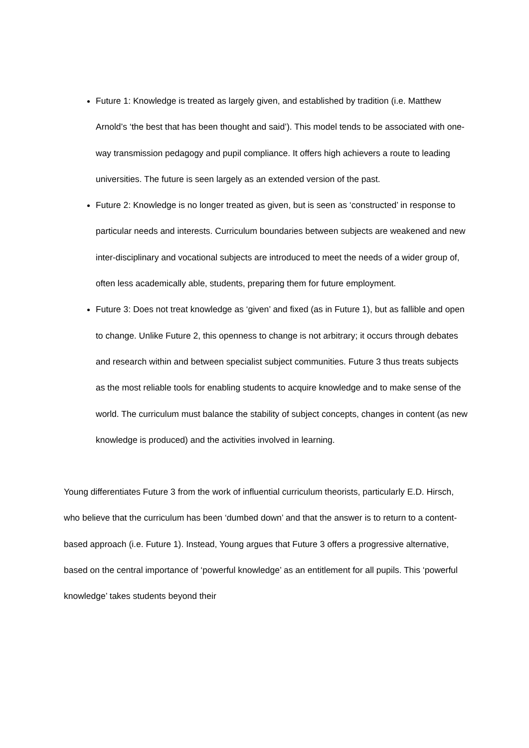Future 1: Knowledge is treated as largely given, and established by tradition (i.e. Matthew Arnold’s ‘the best that has been thought and said’). This model tends to be associated with one-way transmission pedagogy and pupil compliance. It offers high achievers a route to leading universities. The future is seen largely as an extended version of the past.
Future 2: Knowledge is no longer treated as given, but is seen as ‘constructed’ in response to particular needs and interests. Curriculum boundaries between subjects are weakened and new inter-disciplinary and vocational subjects are introduced to meet the needs of a wider group of, often less academically able, students, preparing them for future employment.
Future 3: Does not treat knowledge as ‘given’ and fixed (as in Future 1), but as fallible and open to change. Unlike Future 2, this openness to change is not arbitrary; it occurs through debates and research within and between specialist subject communities. Future 3 thus treats subjects as the most reliable tools for enabling students to acquire knowledge and to make sense of the world. The curriculum must balance the stability of subject concepts, changes in content (as new knowledge is produced) and the activities involved in learning.
Young differentiates Future 3 from the work of influential curriculum theorists, particularly E.D. Hirsch, who believe that the curriculum has been ‘dumbed down’ and that the answer is to return to a content-based approach (i.e. Future 1). Instead, Young argues that Future 3 offers a progressive alternative, based on the central importance of ‘powerful knowledge’ as an entitlement for all pupils. This ‘powerful knowledge’ takes students beyond their